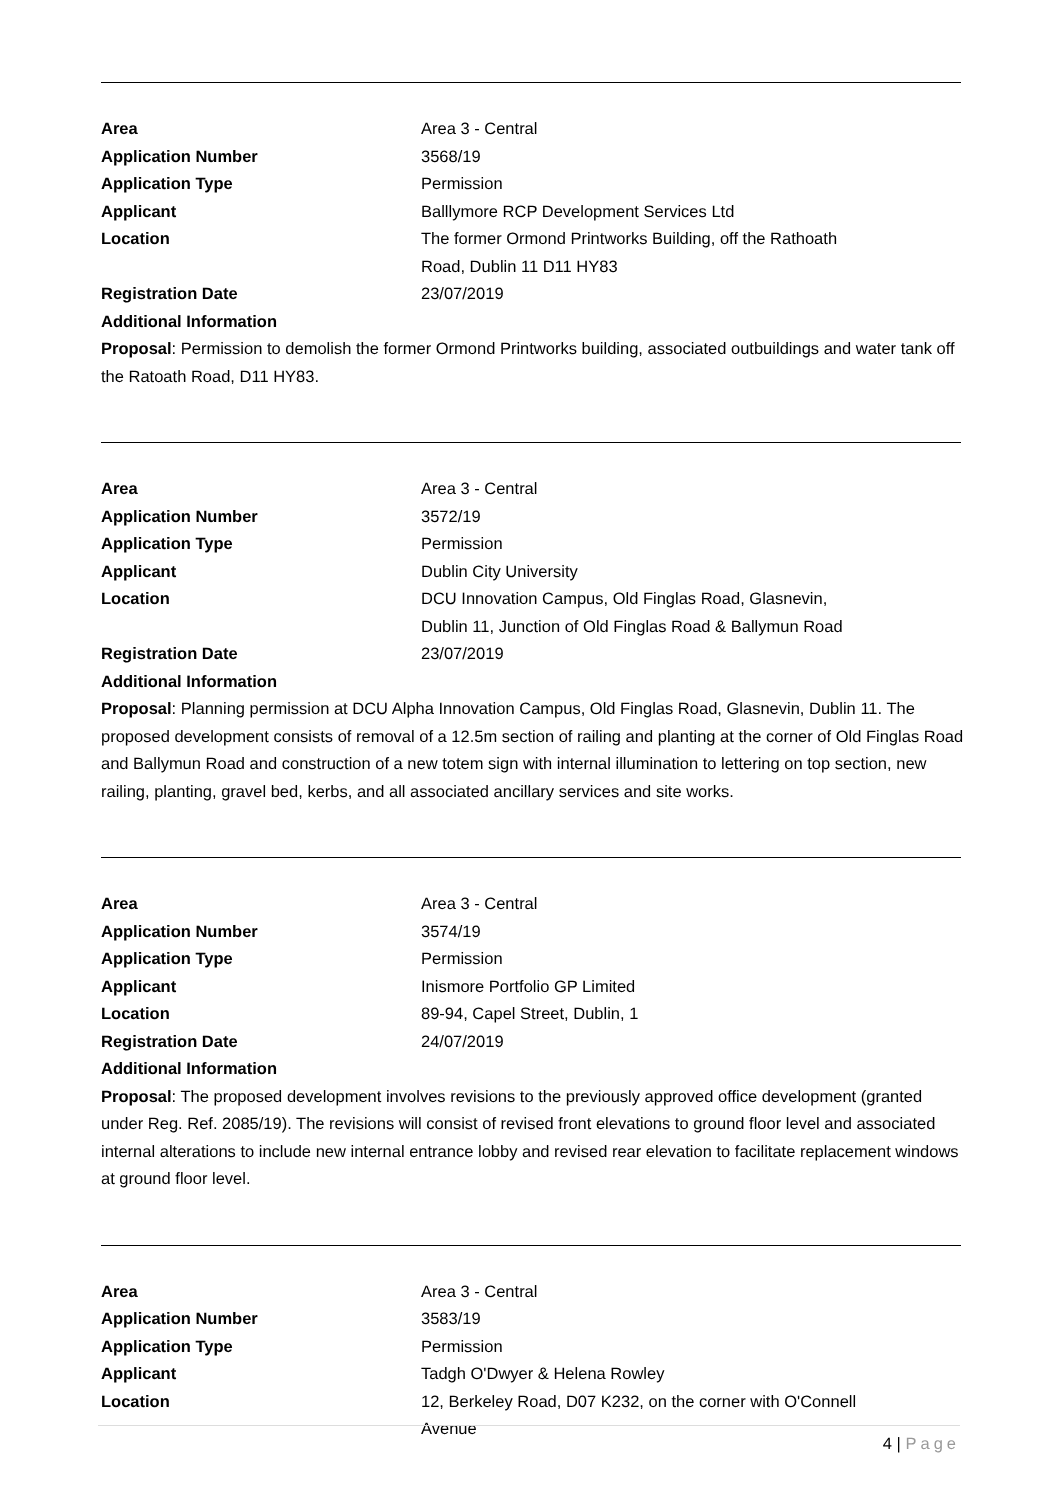Area Area 3 - Central
Application Number 3568/19
Application Type Permission
Applicant Balllymore RCP Development Services Ltd
Location The former Ormond Printworks Building, off the Rathoath Road, Dublin 11 D11 HY83
Registration Date 23/07/2019
Additional Information
Proposal: Permission to demolish the former Ormond Printworks building, associated outbuildings and water tank off the Ratoath Road, D11 HY83.
Area Area 3 - Central
Application Number 3572/19
Application Type Permission
Applicant Dublin City University
Location DCU Innovation Campus, Old Finglas Road, Glasnevin, Dublin 11, Junction of Old Finglas Road & Ballymun Road
Registration Date 23/07/2019
Additional Information
Proposal: Planning permission at DCU Alpha Innovation Campus, Old Finglas Road, Glasnevin, Dublin 11. The proposed development consists of removal of a 12.5m section of railing and planting at the corner of Old Finglas Road and Ballymun Road and construction of a new totem sign with internal illumination to lettering on top section, new railing, planting, gravel bed, kerbs, and all associated ancillary services and site works.
Area Area 3 - Central
Application Number 3574/19
Application Type Permission
Applicant Inismore Portfolio GP Limited
Location 89-94, Capel Street, Dublin, 1
Registration Date 24/07/2019
Additional Information
Proposal: The proposed development involves revisions to the previously approved office development (granted under Reg. Ref. 2085/19). The revisions will consist of revised front elevations to ground floor level and associated internal alterations to include new internal entrance lobby and revised rear elevation to facilitate replacement windows at ground floor level.
Area Area 3 - Central
Application Number 3583/19
Application Type Permission
Applicant Tadgh O'Dwyer & Helena Rowley
Location 12, Berkeley Road, D07 K232, on the corner with O'Connell Avenue
4 | Page